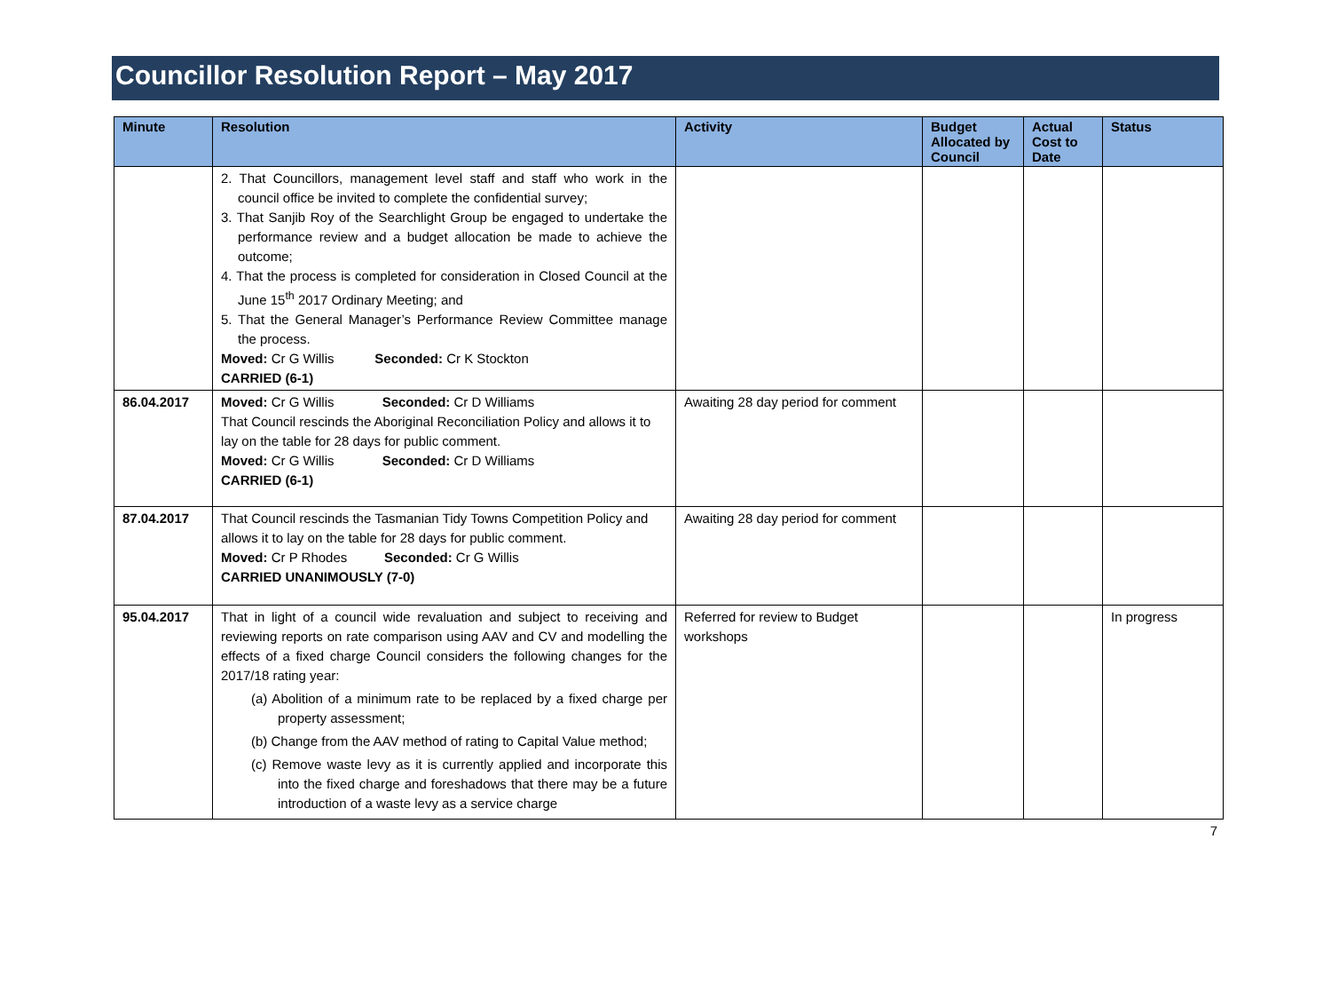Councillor Resolution Report – May 2017
| Minute | Resolution | Activity | Budget Allocated by Council | Actual Cost to Date | Status |
| --- | --- | --- | --- | --- | --- |
| | 2. That Councillors, management level staff and staff who work in the council office be invited to complete the confidential survey; 3. That Sanjib Roy of the Searchlight Group be engaged to undertake the performance review and a budget allocation be made to achieve the outcome; 4. That the process is completed for consideration in Closed Council at the June 15<sup>th</sup> 2017 Ordinary Meeting; and 5. That the General Manager’s Performance Review Committee manage the process. Moved: Cr G Willis Seconded: Cr K Stockton CARRIED (6-1) | | | | |
| 86.04.2017 | Moved: Cr G Willis Seconded: Cr D Williams That Council rescinds the Aboriginal Reconciliation Policy and allows it to lay on the table for 28 days for public comment. Moved: Cr G Willis Seconded: Cr D Williams CARRIED (6-1) | Awaiting 28 day period for comment | | | |
| 87.04.2017 | That Council rescinds the Tasmanian Tidy Towns Competition Policy and allows it to lay on the table for 28 days for public comment. Moved: Cr P Rhodes Seconded: Cr G Willis CARRIED UNANIMOUSLY (7-0) | Awaiting 28 day period for comment | | | |
| 95.04.2017 | That in light of a council wide revaluation and subject to receiving and reviewing reports on rate comparison using AAV and CV and modelling the effects of a fixed charge Council considers the following changes for the 2017/18 rating year: (a) Abolition of a minimum rate to be replaced by a fixed charge per property assessment; (b) Change from the AAV method of rating to Capital Value method; (c) Remove waste levy as it is currently applied and incorporate this into the fixed charge and foreshadows that there may be a future introduction of a waste levy as a service charge | Referred for review to Budget workshops | | | In progress |
7